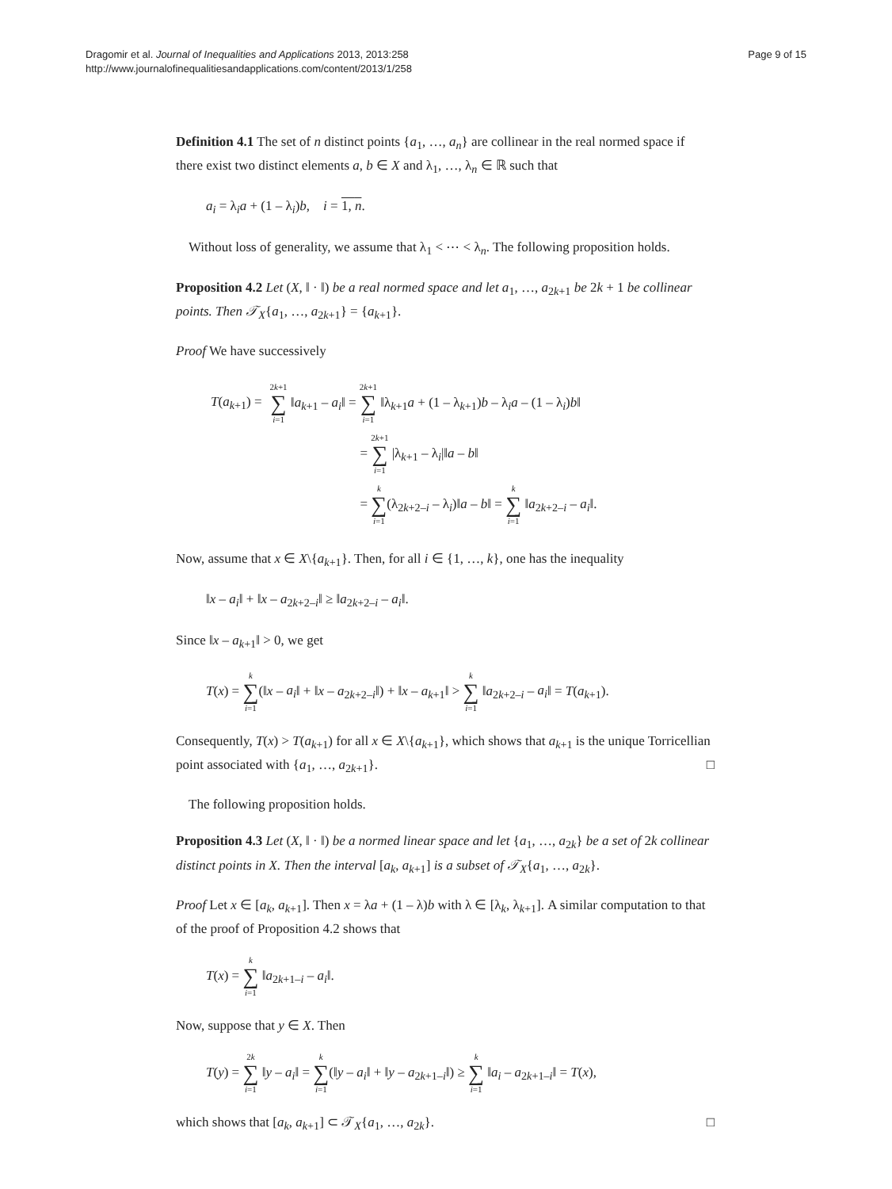Dragomir et al. Journal of Inequalities and Applications 2013, 2013:258
http://www.journalofinequalitiesandapplications.com/content/2013/1/258
Page 9 of 15
Definition 4.1 The set of n distinct points {a<sub>1</sub>, …, a<sub>n</sub>} are collinear in the real normed space if there exist two distinct elements a, b ∈ X and λ<sub>1</sub>, …, λ<sub>n</sub> ∈ ℝ such that
a<sub>i</sub> = λ<sub>i</sub>a + (1 – λ<sub>i</sub>)b, i = 1, n.
Without loss of generality, we assume that λ<sub>1</sub> < ⋯ < λ<sub>n</sub>. The following proposition holds.
Proposition 4.2 Let (X, ‖ · ‖) be a real normed space and let a<sub>1</sub>, …, a<sub>2k+1</sub> be 2k + 1 be collinear points. Then 𝒯<sub>X</sub>{a<sub>1</sub>, …, a<sub>2k+1</sub>} = {a<sub>k+1</sub>}.
Proof We have successively
| T ( a<sub>k+1</sub>) = | 2 k +1 ∑ i =1 ‖ a<sub>k+1</sub> – a<sub>i</sub> ‖ = 2 k +1 ∑ i =1 ‖λ<sub>k+1</sub> a + (1 – λ<sub>k+1</sub>) b – λ<sub>i</sub> a – (1 – λ<sub>i</sub>) b ‖ |
| | = 2 k +1 ∑ i =1 /λ<sub>k+1</sub> – λ<sub>i</sub>/‖ a – b ‖ |
| | = k ∑ i =1 (λ<sub>2k+2–i</sub> – λ<sub>i</sub>)‖ a – b ‖ = k ∑ i =1 ‖ a<sub>2k+2–i</sub> – a<sub>i</sub> ‖. |
Now, assume that x ∈ X\{a<sub>k+1</sub>}. Then, for all i ∈ {1, …, k}, one has the inequality
‖x – a<sub>i</sub>‖ + ‖x – a<sub>2k+2–i</sub>‖ ≥ ‖a<sub>2k+2–i</sub> – a<sub>i</sub>‖.
Since ‖x – a<sub>k+1</sub>‖ > 0, we get
T(x) = k ∑ i=1(‖x – a<sub>i</sub>‖ + ‖x – a<sub>2k+2–i</sub>‖) + ‖x – a<sub>k+1</sub>‖ > k ∑ i=1 ‖a<sub>2k+2–i</sub> – a<sub>i</sub>‖ = T(a<sub>k+1</sub>).
Consequently, T(x) > T(a<sub>k+1</sub>) for all x ∈ X\{a<sub>k+1</sub>}, which shows that a<sub>k+1</sub> is the unique Torricellian point associated with {a<sub>1</sub>, …, a<sub>2k+1</sub>}. □
The following proposition holds.
Proposition 4.3 Let (X, ‖ · ‖) be a normed linear space and let {a<sub>1</sub>, …, a<sub>2k</sub>} be a set of 2k collinear distinct points in X. Then the interval [a<sub>k</sub>, a<sub>k+1</sub>] is a subset of 𝒯<sub>X</sub>{a<sub>1</sub>, …, a<sub>2k</sub>}.
Proof Let x ∈ [a<sub>k</sub>, a<sub>k+1</sub>]. Then x = λa + (1 – λ)b with λ ∈ [λ<sub>k</sub>, λ<sub>k+1</sub>]. A similar computation to that of the proof of Proposition 4.2 shows that
T(x) = k ∑ i=1 ‖a<sub>2k+1–i</sub> – a<sub>i</sub>‖.
Now, suppose that y ∈ X. Then
T(y) = 2k ∑ i=1 ‖y – a<sub>i</sub>‖ = k ∑ i=1(‖y – a<sub>i</sub>‖ + ‖y – a<sub>2k+1–i</sub>‖) ≥ k ∑ i=1 ‖a<sub>i</sub> – a<sub>2k+1–i</sub>‖ = T(x),
which shows that [a<sub>k</sub>, a<sub>k+1</sub>] ⊂ 𝒯<sub>X</sub>{a<sub>1</sub>, …, a<sub>2k</sub>}. □